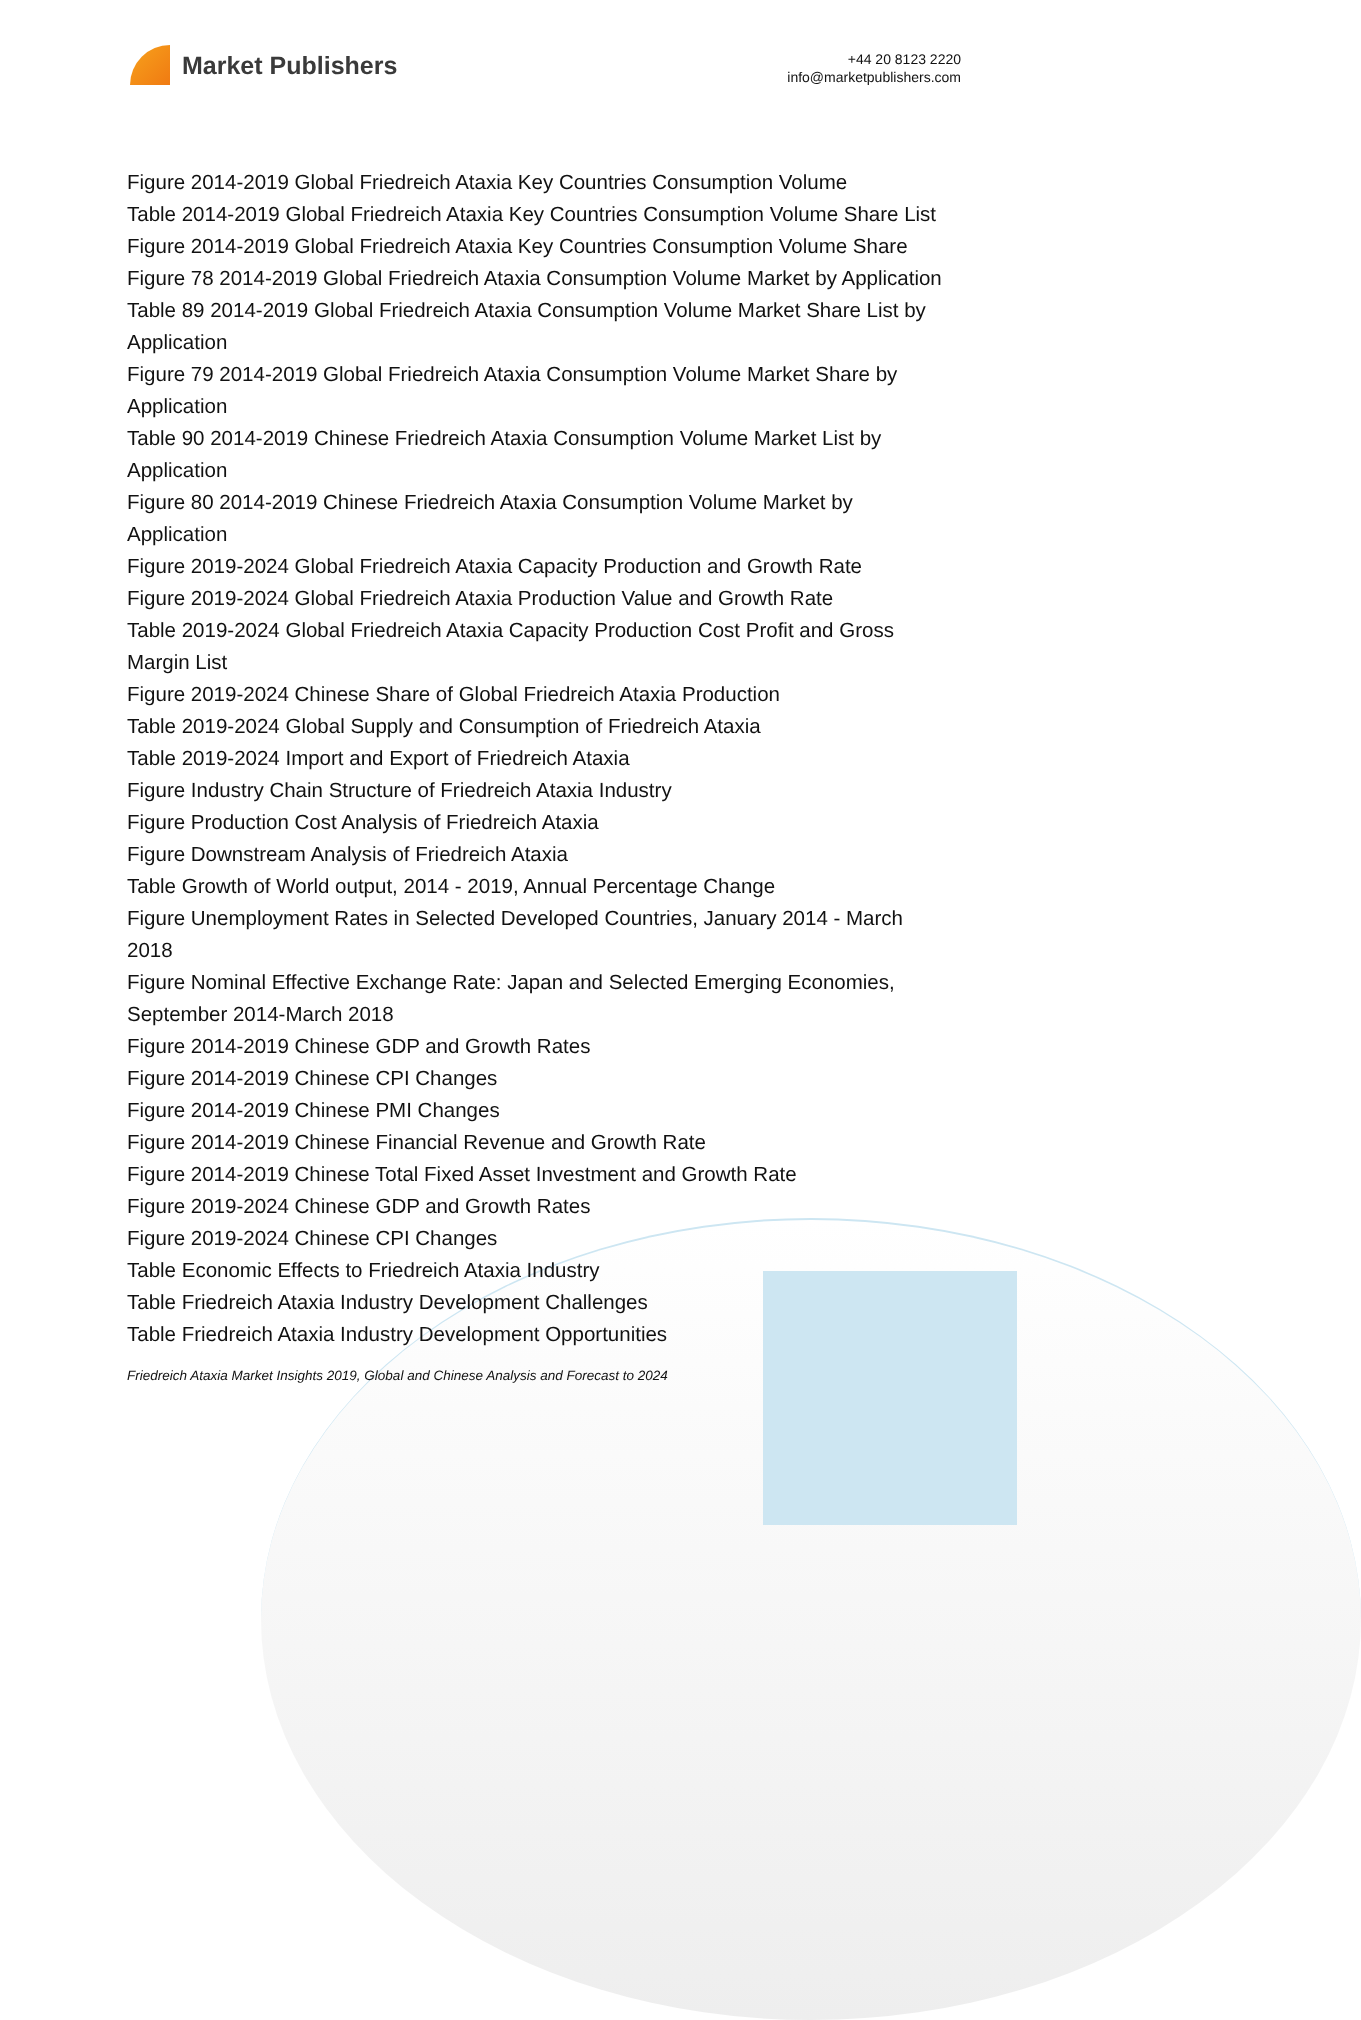Market Publishers
+44 20 8123 2220
info@marketpublishers.com
Figure 2014-2019 Global Friedreich Ataxia Key Countries Consumption Volume
Table 2014-2019 Global Friedreich Ataxia Key Countries Consumption Volume Share List
Figure 2014-2019 Global Friedreich Ataxia Key Countries Consumption Volume Share
Figure 78 2014-2019 Global Friedreich Ataxia Consumption Volume Market by Application
Table 89 2014-2019 Global Friedreich Ataxia Consumption Volume Market Share List by Application
Figure 79 2014-2019 Global Friedreich Ataxia Consumption Volume Market Share by Application
Table 90 2014-2019 Chinese Friedreich Ataxia Consumption Volume Market List by Application
Figure 80 2014-2019 Chinese Friedreich Ataxia Consumption Volume Market by Application
Figure 2019-2024 Global Friedreich Ataxia Capacity Production and Growth Rate
Figure 2019-2024 Global Friedreich Ataxia Production Value and Growth Rate
Table 2019-2024 Global Friedreich Ataxia Capacity Production Cost Profit and Gross Margin List
Figure 2019-2024 Chinese Share of Global Friedreich Ataxia Production
Table 2019-2024 Global Supply and Consumption of Friedreich Ataxia
Table 2019-2024 Import and Export of Friedreich Ataxia
Figure Industry Chain Structure of Friedreich Ataxia Industry
Figure Production Cost Analysis of Friedreich Ataxia
Figure Downstream Analysis of Friedreich Ataxia
Table Growth of World output, 2014 - 2019, Annual Percentage Change
Figure Unemployment Rates in Selected Developed Countries, January 2014 - March 2018
Figure Nominal Effective Exchange Rate: Japan and Selected Emerging Economies, September 2014-March 2018
Figure 2014-2019 Chinese GDP and Growth Rates
Figure 2014-2019 Chinese CPI Changes
Figure 2014-2019 Chinese PMI Changes
Figure 2014-2019 Chinese Financial Revenue and Growth Rate
Figure 2014-2019 Chinese Total Fixed Asset Investment and Growth Rate
Figure 2019-2024 Chinese GDP and Growth Rates
Figure 2019-2024 Chinese CPI Changes
Table Economic Effects to Friedreich Ataxia Industry
Table Friedreich Ataxia Industry Development Challenges
Table Friedreich Ataxia Industry Development Opportunities
Friedreich Ataxia Market Insights 2019, Global and Chinese Analysis and Forecast to 2024